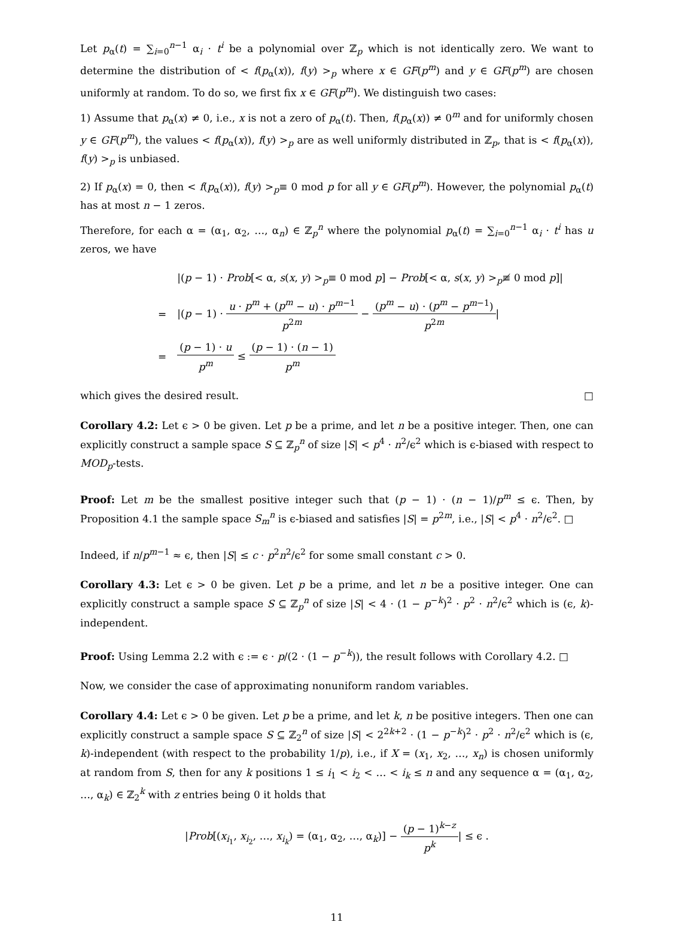Let p<sub>α</sub>(t) = ∑<sub>i=0</sub><sup>n−1</sup> α<sub>i</sub> · t<sup>i</sup> be a polynomial over ℤ<sub>p</sub> which is not identically zero. We want to determine the distribution of < f(p<sub>α</sub>(x)), f(y) ><sub>p</sub> where x ∈ GF(p<sup>m</sup>) and y ∈ GF(p<sup>m</sup>) are chosen uniformly at random. To do so, we first fix x ∈ GF(p<sup>m</sup>). We distinguish two cases:
1) Assume that p<sub>α</sub>(x) ≠ 0, i.e., x is not a zero of p<sub>α</sub>(t). Then, f(p<sub>α</sub>(x)) ≠ 0<sup>m</sup> and for uniformly chosen y ∈ GF(p<sup>m</sup>), the values < f(p<sub>α</sub>(x)), f(y) ><sub>p</sub> are as well uniformly distributed in ℤ<sub>p</sub>, that is < f(p<sub>α</sub>(x)), f(y) ><sub>p</sub> is unbiased.
2) If p<sub>α</sub>(x) = 0, then < f(p<sub>α</sub>(x)), f(y) ><sub>p</sub>≡ 0 mod p for all y ∈ GF(p<sup>m</sup>). However, the polynomial p<sub>α</sub>(t) has at most n − 1 zeros.
Therefore, for each α = (α<sub>1</sub>, α<sub>2</sub>, …, α<sub>n</sub>) ∈ ℤ<sub>p</sub><sup>n</sup> where the polynomial p<sub>α</sub>(t) = ∑<sub>i=0</sub><sup>n−1</sup> α<sub>i</sub> · t<sup>i</sup> has u zeros, we have
| | /( p − 1) · Prob [< α, s ( x , y ) ><sub>p</sub>≡ 0 mod p ] − Prob [< α, s ( x , y ) ><sub>p</sub>≢ 0 mod p ]/ |
| = | /( p − 1) · u · p<sup>m</sup> + ( p<sup>m</sup> − u ) · p<sup>m−1</sup> p<sup>2m</sup> − ( p<sup>m</sup> − u ) · ( p<sup>m</sup> − p<sup>m−1</sup>) p<sup>2m</sup> / |
| = | ( p − 1) · u p<sup>m</sup> ≤ ( p − 1) · ( n − 1) p<sup>m</sup> |
which gives the desired result. □
Corollary 4.2: Let ϵ > 0 be given. Let p be a prime, and let n be a positive integer. Then, one can explicitly construct a sample space S ⊆ ℤ<sub>p</sub><sup>n</sup> of size |S| < p<sup>4</sup> · n<sup>2</sup>/ϵ<sup>2</sup> which is ϵ-biased with respect to MOD<sub>p</sub>-tests.
Proof: Let m be the smallest positive integer such that (p − 1) · (n − 1)/p<sup>m</sup> ≤ ϵ. Then, by Proposition 4.1 the sample space S<sub>m</sub><sup>n</sup> is ϵ-biased and satisfies |S| = p<sup>2m</sup>, i.e., |S| < p<sup>4</sup> · n<sup>2</sup>/ϵ<sup>2</sup>. □
Indeed, if n/p<sup>m−1</sup> ≈ ϵ, then |S| ≤ c · p<sup>2</sup>n<sup>2</sup>/ϵ<sup>2</sup> for some small constant c > 0.
Corollary 4.3: Let ϵ > 0 be given. Let p be a prime, and let n be a positive integer. One can explicitly construct a sample space S ⊆ ℤ<sub>p</sub><sup>n</sup> of size |S| < 4 · (1 − p<sup>−k</sup>)<sup>2</sup> · p<sup>2</sup> · n<sup>2</sup>/ϵ<sup>2</sup> which is (ϵ, k)-independent.
Proof: Using Lemma 2.2 with ϵ := ϵ · p/(2 · (1 − p<sup>−k</sup>)), the result follows with Corollary 4.2. □
Now, we consider the case of approximating nonuniform random variables.
Corollary 4.4: Let ϵ > 0 be given. Let p be a prime, and let k, n be positive integers. Then one can explicitly construct a sample space S ⊆ ℤ<sub>2</sub><sup>n</sup> of size |S| < 2<sup>2k+2</sup> · (1 − p<sup>−k</sup>)<sup>2</sup> · p<sup>2</sup> · n<sup>2</sup>/ϵ<sup>2</sup> which is (ϵ, k)-independent (with respect to the probability 1/p), i.e., if X = (x<sub>1</sub>, x<sub>2</sub>, …, x<sub>n</sub>) is chosen uniformly at random from S, then for any k positions 1 ≤ i<sub>1</sub> < i<sub>2</sub> < … < i<sub>k</sub> ≤ n and any sequence α = (α<sub>1</sub>, α<sub>2</sub>, …, α<sub>k</sub>) ∈ ℤ<sub>2</sub><sup>k</sup> with z entries being 0 it holds that
|Prob[(x<sub>i<sub>1</sub></sub>, x<sub>i<sub>2</sub></sub>, …, x<sub>i<sub>k</sub></sub>) = (α<sub>1</sub>, α<sub>2</sub>, …, α<sub>k</sub>)] − (p − 1)<sup>k−z</sup> p<sup>k</sup>| ≤ ϵ .
11